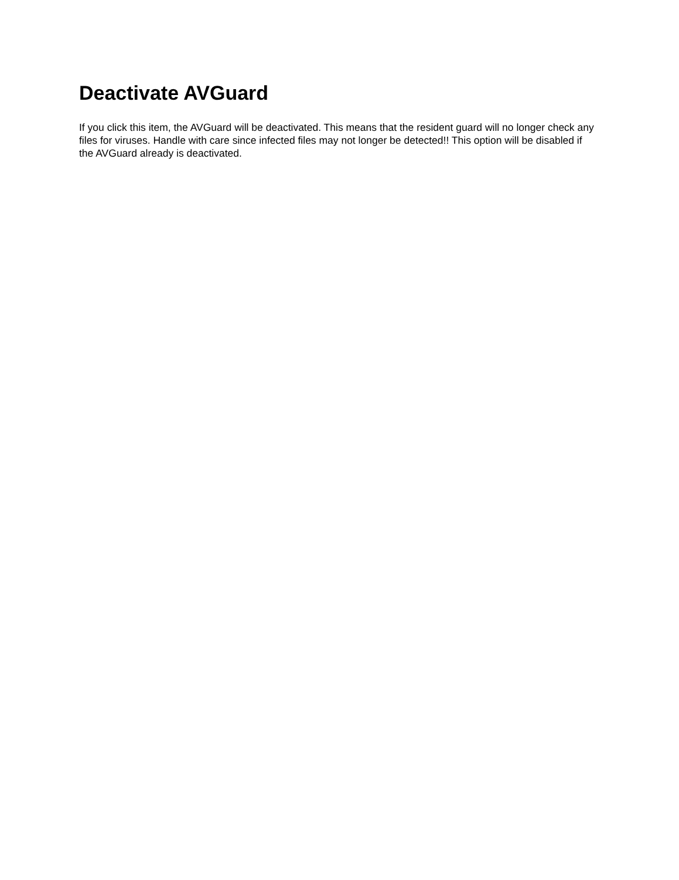Deactivate AVGuard
If you click this item, the AVGuard will be deactivated. This means that the resident guard will no longer check any files for viruses. Handle with care since infected files may not longer be detected!! This option will be disabled if the AVGuard already is deactivated.